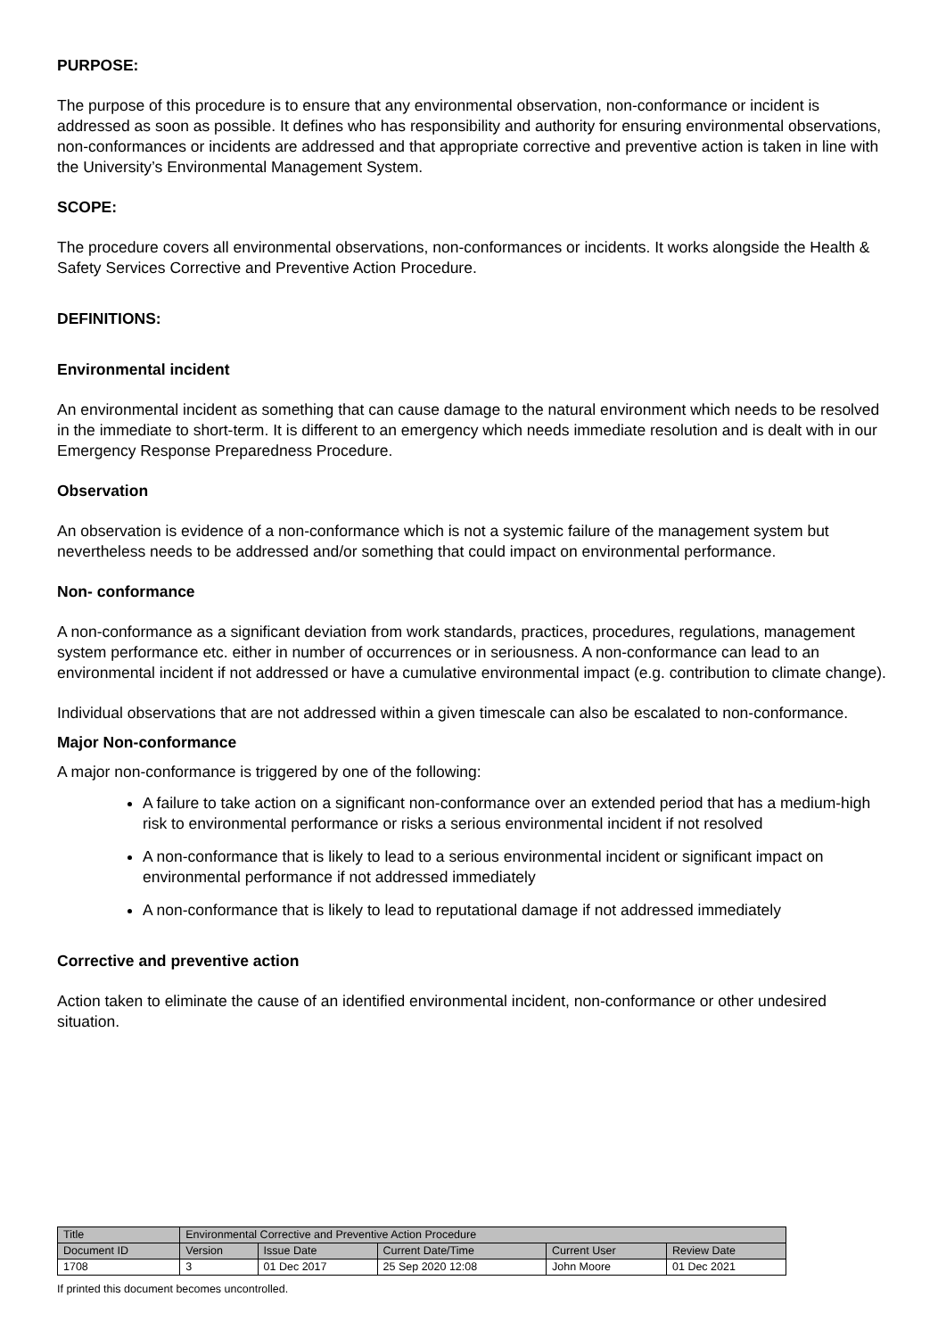PURPOSE:
The purpose of this procedure is to ensure that any environmental observation, non-conformance or incident is addressed as soon as possible. It defines who has responsibility and authority for ensuring environmental observations, non-conformances or incidents are addressed and that appropriate corrective and preventive action is taken in line with the University’s Environmental Management System.
SCOPE:
The procedure covers all environmental observations, non-conformances or incidents. It works alongside the Health & Safety Services Corrective and Preventive Action Procedure.
DEFINITIONS:
Environmental incident
An environmental incident as something that can cause damage to the natural environment which needs to be resolved in the immediate to short-term. It is different to an emergency which needs immediate resolution and is dealt with in our Emergency Response Preparedness Procedure.
Observation
An observation is evidence of a non-conformance which is not a systemic failure of the management system but nevertheless needs to be addressed and/or something that could impact on environmental performance.
Non- conformance
A non-conformance as a significant deviation from work standards, practices, procedures, regulations, management system performance etc. either in number of occurrences or in seriousness. A non-conformance can lead to an environmental incident if not addressed or have a cumulative environmental impact (e.g. contribution to climate change).
Individual observations that are not addressed within a given timescale can also be escalated to non-conformance.
Major Non-conformance
A major non-conformance is triggered by one of the following:
A failure to take action on a significant non-conformance over an extended period that has a medium-high risk to environmental performance or risks a serious environmental incident if not resolved
A non-conformance that is likely to lead to a serious environmental incident or significant impact on environmental performance if not addressed immediately
A non-conformance that is likely to lead to reputational damage if not addressed immediately
Corrective and preventive action
Action taken to eliminate the cause of an identified environmental incident, non-conformance or other undesired situation.
| Title | Environmental Corrective and Preventive Action Procedure | | | | |
| Document ID | Version | Issue Date | Current Date/Time | Current User | Review Date |
| 1708 | 3 | 01 Dec 2017 | 25 Sep 2020 12:08 | John Moore | 01 Dec 2021 |
If printed this document becomes uncontrolled.